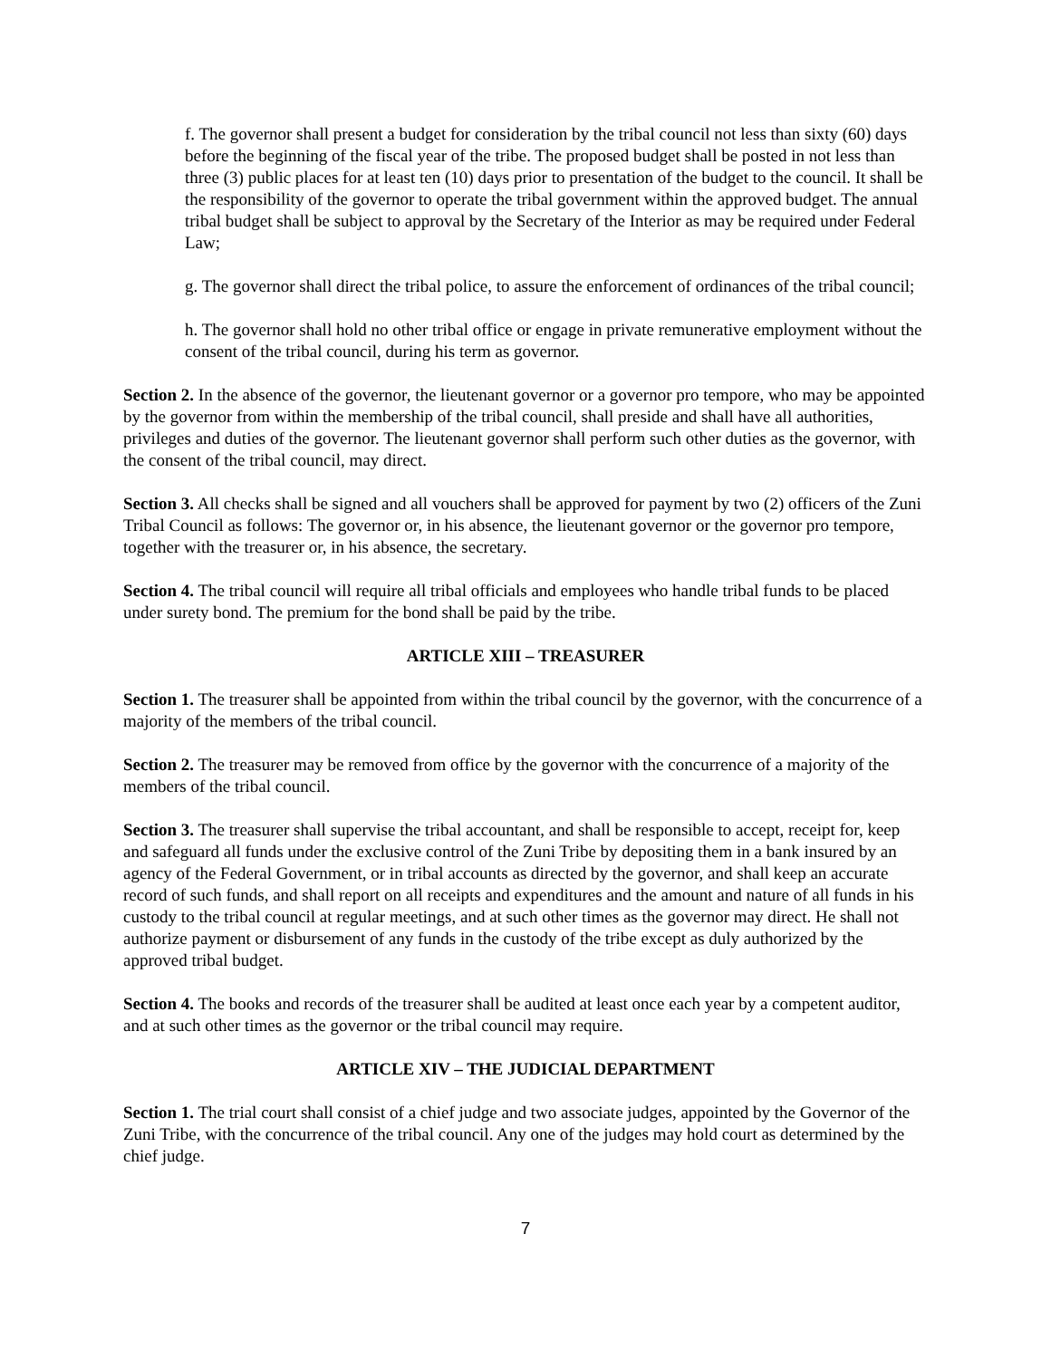f. The governor shall present a budget for consideration by the tribal council not less than sixty (60) days before the beginning of the fiscal year of the tribe. The proposed budget shall be posted in not less than three (3) public places for at least ten (10) days prior to presentation of the budget to the council. It shall be the responsibility of the governor to operate the tribal government within the approved budget. The annual tribal budget shall be subject to approval by the Secretary of the Interior as may be required under Federal Law;
g. The governor shall direct the tribal police, to assure the enforcement of ordinances of the tribal council;
h. The governor shall hold no other tribal office or engage in private remunerative employment without the consent of the tribal council, during his term as governor.
Section 2. In the absence of the governor, the lieutenant governor or a governor pro tempore, who may be appointed by the governor from within the membership of the tribal council, shall preside and shall have all authorities, privileges and duties of the governor. The lieutenant governor shall perform such other duties as the governor, with the consent of the tribal council, may direct.
Section 3. All checks shall be signed and all vouchers shall be approved for payment by two (2) officers of the Zuni Tribal Council as follows: The governor or, in his absence, the lieutenant governor or the governor pro tempore, together with the treasurer or, in his absence, the secretary.
Section 4. The tribal council will require all tribal officials and employees who handle tribal funds to be placed under surety bond. The premium for the bond shall be paid by the tribe.
ARTICLE XIII – TREASURER
Section 1. The treasurer shall be appointed from within the tribal council by the governor, with the concurrence of a majority of the members of the tribal council.
Section 2. The treasurer may be removed from office by the governor with the concurrence of a majority of the members of the tribal council.
Section 3. The treasurer shall supervise the tribal accountant, and shall be responsible to accept, receipt for, keep and safeguard all funds under the exclusive control of the Zuni Tribe by depositing them in a bank insured by an agency of the Federal Government, or in tribal accounts as directed by the governor, and shall keep an accurate record of such funds, and shall report on all receipts and expenditures and the amount and nature of all funds in his custody to the tribal council at regular meetings, and at such other times as the governor may direct. He shall not authorize payment or disbursement of any funds in the custody of the tribe except as duly authorized by the approved tribal budget.
Section 4. The books and records of the treasurer shall be audited at least once each year by a competent auditor, and at such other times as the governor or the tribal council may require.
ARTICLE XIV – THE JUDICIAL DEPARTMENT
Section 1. The trial court shall consist of a chief judge and two associate judges, appointed by the Governor of the Zuni Tribe, with the concurrence of the tribal council. Any one of the judges may hold court as determined by the chief judge.
7